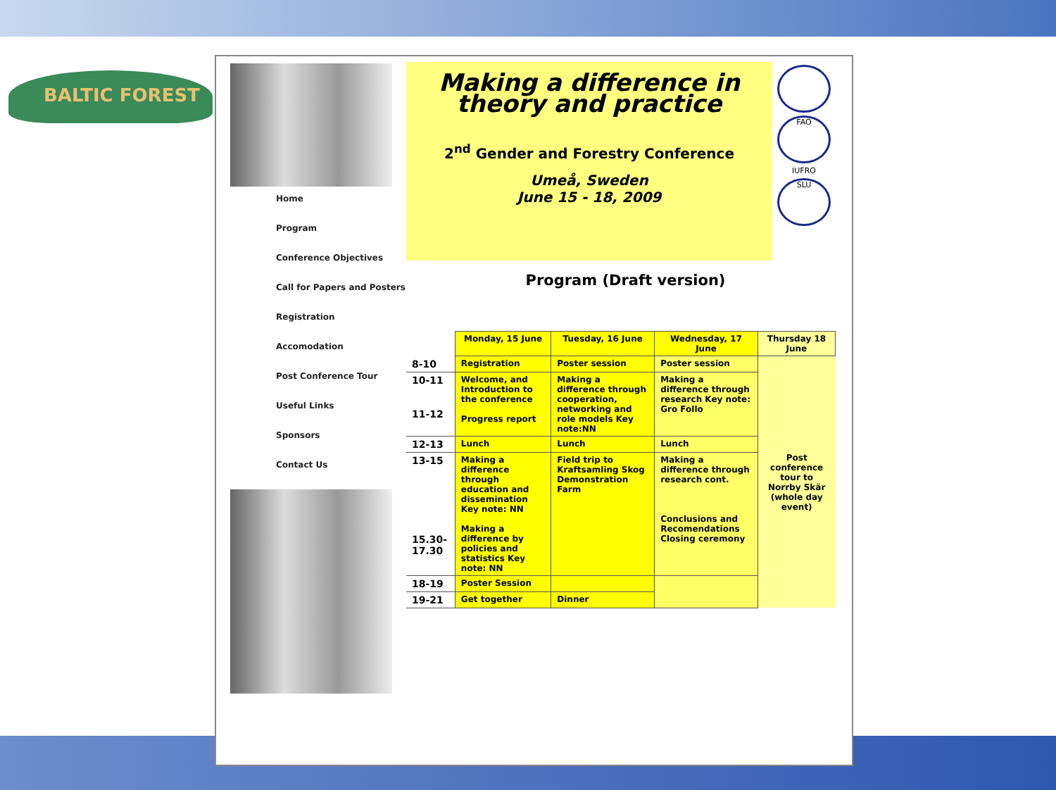BALTIC FOREST
Home
Program
Conference Objectives
Call for Papers and Posters
Registration
Accomodation
Post Conference Tour
Useful Links
Sponsors
Contact Us
Making a difference in theory and practice
2<sup>nd</sup> Gender and Forestry Conference
Umeå, Sweden
June 15 - 18, 2009
FAO
IUFRO
SLU
Program (Draft version)
| | Monday, 15 June | Tuesday, 16 June | Wednesday, 17 June | Thursday 18 June |
| --- | --- | --- | --- | --- |
| 8-10 | Registration | Poster session | Poster session | Post conference tour to Norrby Skär (whole day event) |
| 10-11 11-12 | Welcome, and Introduction to the conference Progress report | Making a difference through cooperation, networking and role models Key note:NN | Making a difference through research Key note: Gro Follo | |
| 12-13 | Lunch | Lunch | Lunch | |
| 13-15 15.30-17.30 | Making a difference through education and dissemination Key note: NN Making a difference by policies and statistics Key note: NN | Field trip to Kraftsamling Skog Demonstration Farm | Making a difference through research cont. Conclusions and Recomendations Closing ceremony | |
| 18-19 | Poster Session | | | |
| 19-21 | Get together | Dinner | | |